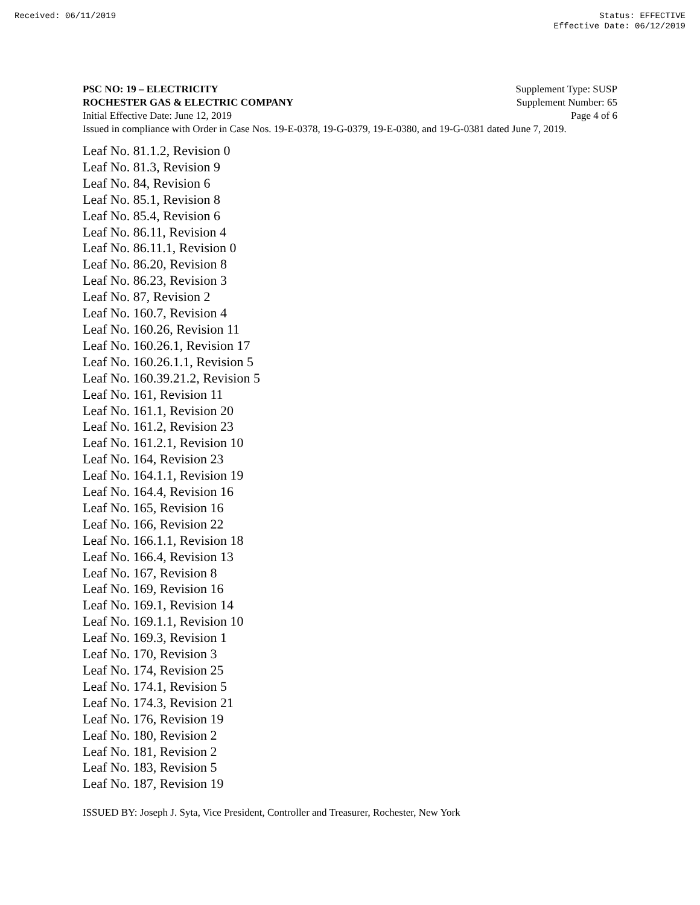Received: 06/11/2019 Status: EFFECTIVE
Effective Date: 06/12/2019
PSC NO: 19 – ELECTRICITY Supplement Type: SUSP
ROCHESTER GAS & ELECTRIC COMPANY Supplement Number: 65
Initial Effective Date: June 12, 2019 Page 4 of 6
Issued in compliance with Order in Case Nos. 19-E-0378, 19-G-0379, 19-E-0380, and 19-G-0381 dated June 7, 2019.
Leaf No. 81.1.2, Revision 0
Leaf No. 81.3, Revision 9
Leaf No. 84, Revision 6
Leaf No. 85.1, Revision 8
Leaf No. 85.4, Revision 6
Leaf No. 86.11, Revision 4
Leaf No. 86.11.1, Revision 0
Leaf No. 86.20, Revision 8
Leaf No. 86.23, Revision 3
Leaf No. 87, Revision 2
Leaf No. 160.7, Revision 4
Leaf No. 160.26, Revision 11
Leaf No. 160.26.1, Revision 17
Leaf No. 160.26.1.1, Revision 5
Leaf No. 160.39.21.2, Revision 5
Leaf No. 161, Revision 11
Leaf No. 161.1, Revision 20
Leaf No. 161.2, Revision 23
Leaf No. 161.2.1, Revision 10
Leaf No. 164, Revision 23
Leaf No. 164.1.1, Revision 19
Leaf No. 164.4, Revision 16
Leaf No. 165, Revision 16
Leaf No. 166, Revision 22
Leaf No. 166.1.1, Revision 18
Leaf No. 166.4, Revision 13
Leaf No. 167, Revision 8
Leaf No. 169, Revision 16
Leaf No. 169.1, Revision 14
Leaf No. 169.1.1, Revision 10
Leaf No. 169.3, Revision 1
Leaf No. 170, Revision 3
Leaf No. 174, Revision 25
Leaf No. 174.1, Revision 5
Leaf No. 174.3, Revision 21
Leaf No. 176, Revision 19
Leaf No. 180, Revision 2
Leaf No. 181, Revision 2
Leaf No. 183, Revision 5
Leaf No. 187, Revision 19
ISSUED BY: Joseph J. Syta, Vice President, Controller and Treasurer, Rochester, New York